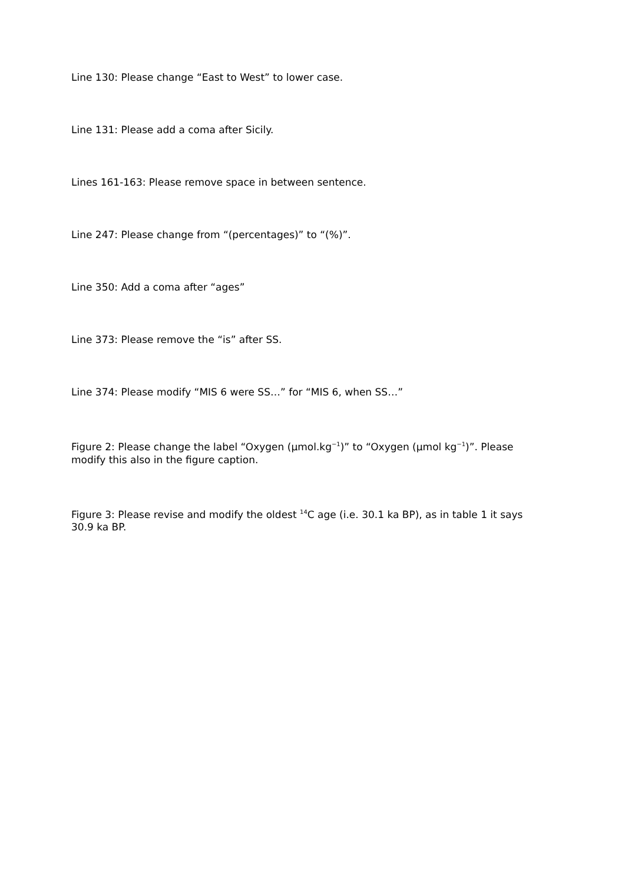Line 130: Please change “East to West” to lower case.
Line 131: Please add a coma after Sicily.
Lines 161-163: Please remove space in between sentence.
Line 247: Please change from “(percentages)” to “(%)”.
Line 350: Add a coma after “ages”
Line 373: Please remove the “is” after SS.
Line 374: Please modify “MIS 6 were SS…” for “MIS 6, when SS…”
Figure 2: Please change the label “Oxygen (µmol.kg<sup>−1</sup>)” to “Oxygen (µmol kg<sup>−1</sup>)”. Please modify this also in the figure caption.
Figure 3: Please revise and modify the oldest <sup>14</sup>C age (i.e. 30.1 ka BP), as in table 1 it says 30.9 ka BP.